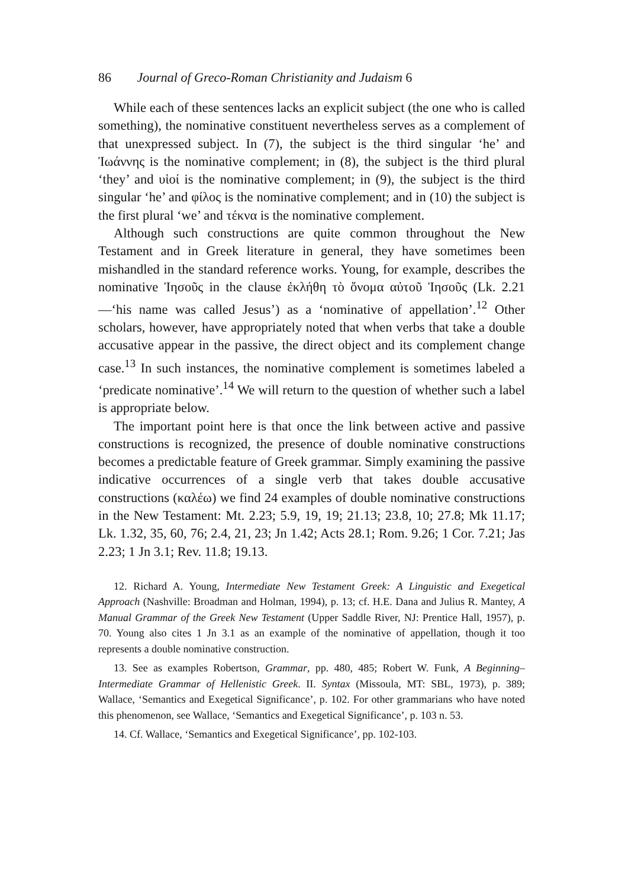86 Journal of Greco-Roman Christianity and Judaism 6
While each of these sentences lacks an explicit subject (the one who is called something), the nominative constituent nevertheless serves as a complement of that unexpressed subject. In (7), the subject is the third singular ‘he’ and Ἰωάννης is the nominative complement; in (8), the subject is the third plural ‘they’ and υἱοί is the nominative complement; in (9), the subject is the third singular ‘he’ and φίλος is the nominative complement; and in (10) the subject is the first plural ‘we’ and τέκνα is the nominative complement.
Although such constructions are quite common throughout the New Testament and in Greek literature in general, they have sometimes been mishandled in the standard reference works. Young, for example, describes the nominative Ἰησοῦς in the clause ἐκλήθη τὸ ὄνομα αὐτοῦ Ἰησοῦς (Lk. 2.21—‘his name was called Jesus’) as a ‘nominative of appellation’.<sup>12</sup> Other scholars, however, have appropriately noted that when verbs that take a double accusative appear in the passive, the direct object and its complement change case.<sup>13</sup> In such instances, the nominative complement is sometimes labeled a ‘predicate nominative’.<sup>14</sup> We will return to the question of whether such a label is appropriate below.
The important point here is that once the link between active and passive constructions is recognized, the presence of double nominative constructions becomes a predictable feature of Greek grammar. Simply examining the passive indicative occurrences of a single verb that takes double accusative constructions (καλέω) we find 24 examples of double nominative constructions in the New Testament: Mt. 2.23; 5.9, 19, 19; 21.13; 23.8, 10; 27.8; Mk 11.17; Lk. 1.32, 35, 60, 76; 2.4, 21, 23; Jn 1.42; Acts 28.1; Rom. 9.26; 1 Cor. 7.21; Jas 2.23; 1 Jn 3.1; Rev. 11.8; 19.13.
12. Richard A. Young, Intermediate New Testament Greek: A Linguistic and Exegetical Approach (Nashville: Broadman and Holman, 1994), p. 13; cf. H.E. Dana and Julius R. Mantey, A Manual Grammar of the Greek New Testament (Upper Saddle River, NJ: Prentice Hall, 1957), p. 70. Young also cites 1 Jn 3.1 as an example of the nominative of appellation, though it too represents a double nominative construction.
13. See as examples Robertson, Grammar, pp. 480, 485; Robert W. Funk, A Beginning–Intermediate Grammar of Hellenistic Greek. II. Syntax (Missoula, MT: SBL, 1973), p. 389; Wallace, ‘Semantics and Exegetical Significance’, p. 102. For other grammarians who have noted this phenomenon, see Wallace, ‘Semantics and Exegetical Significance’, p. 103 n. 53.
14. Cf. Wallace, ‘Semantics and Exegetical Significance’, pp. 102-103.